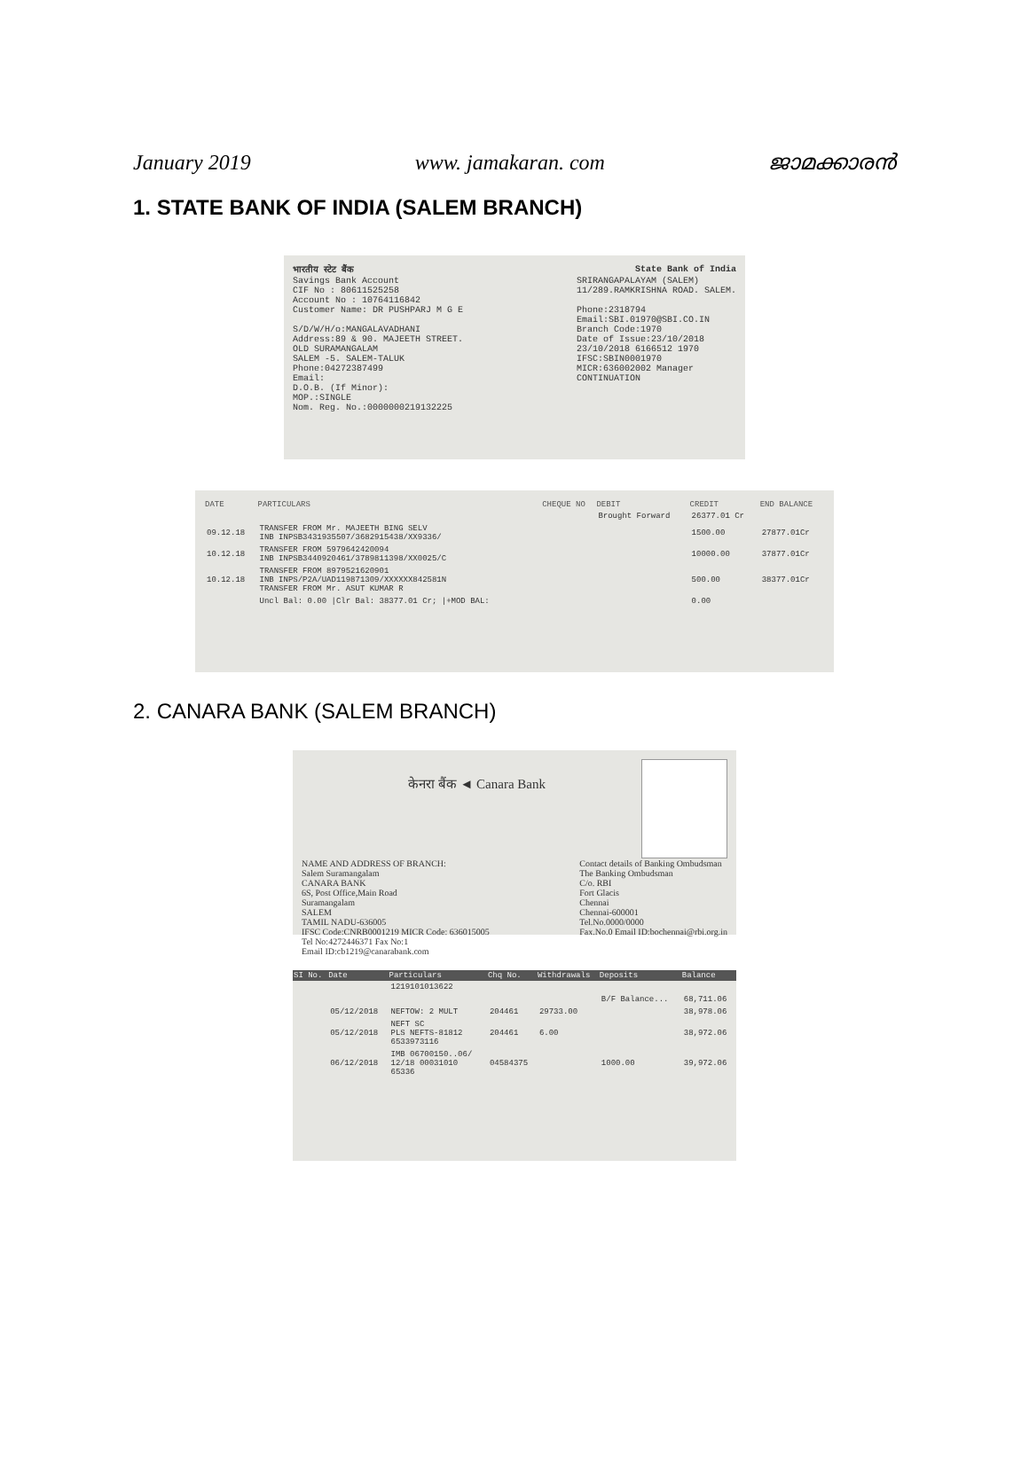January 2019 www. jamakaran. com ജാമക്കാരൻ
1. STATE BANK OF INDIA (SALEM BRANCH)
भारतीय स्टेट बैंक State Bank of India
Savings Bank Account
CIF No : 80611525258
Account No : 10764116842
Customer Name: DR PUSHPARJ M G E
S/D/W/H/o:MANGALAVADHANI
Address:89 & 90. MAJEETH STREET.
OLD SURAMANGALAM
SALEM -5. SALEM-TALUK
Phone:04272387499
Email:
D.O.B. (If Minor):
MOP.:SINGLE
Nom. Reg. No.:0000000219132225
SRIRANGAPALAYAM (SALEM)
11/289.RAMKRISHNA ROAD. SALEM.
Phone:2318794
Email:SBI.01970@SBI.CO.IN
Branch Code:1970
Date of Issue:23/10/2018
23/10/2018 6166512 1970
IFSC:SBIN0001970
MICR:636002002 Manager
CONTINUATION
| DATE | PARTICULARS | CHEQUE NO | DEBIT | CREDIT | END BALANCE |
| --- | --- | --- | --- | --- | --- |
| | | | Brought Forward | 26377.01 Cr | |
| 09.12.18 | TRANSFER FROM Mr. MAJEETH BING SELV INB INPSB3431935507/3682915438/XX9336/ | | | 1500.00 | 27877.01Cr |
| 10.12.18 | TRANSFER FROM 5979642420094 INB INPSB3440920461/3789811398/XX0025/C | | | 10000.00 | 37877.01Cr |
| 10.12.18 | TRANSFER FROM 8979521620901 INB INPS/P2A/UAD119871309/XXXXXX842581N TRANSFER FROM Mr. ASUT KUMAR R | | | 500.00 | 38377.01Cr |
| | Uncl Bal: 0.00 /Clr Bal: 38377.01 Cr; /+MOD BAL: | | | 0.00 | |
2. CANARA BANK (SALEM BRANCH)
केनरा बैंक ◄ Canara Bank
NAME AND ADDRESS OF BRANCH:
Salem Suramangalam
CANARA BANK
6S, Post Office,Main Road
Suramangalam
SALEM
TAMIL NADU-636005
IFSC Code:CNRB0001219 MICR Code: 636015005
Tel No:4272446371 Fax No:1
Email ID:cb1219@canarabank.com
Contact details of Banking Ombudsman
The Banking Ombudsman
C/o. RBI
Fort Glacis
Chennai
Chennai-600001
Tel.No.0000/0000
Fax.No.0 Email ID:bochennai@rbi.org.in
| SI No. | Date | Particulars | Chq No. | Withdrawals | Deposits | Balance |
| --- | --- | --- | --- | --- | --- | --- |
| | | 1219101013622 | | | | |
| | | | | | B/F Balance... | 68,711.06 |
| | 05/12/2018 | NEFTOW: 2 MULT | 204461 | 29733.00 | | 38,978.06 |
| | 05/12/2018 | NEFT SC PLS NEFTS-81812 6533973116 | 204461 | 6.00 | | 38,972.06 |
| | 06/12/2018 | IMB 06700150..06/ 12/18 00031010 65336 | 04584375 | | 1000.00 | 39,972.06 |